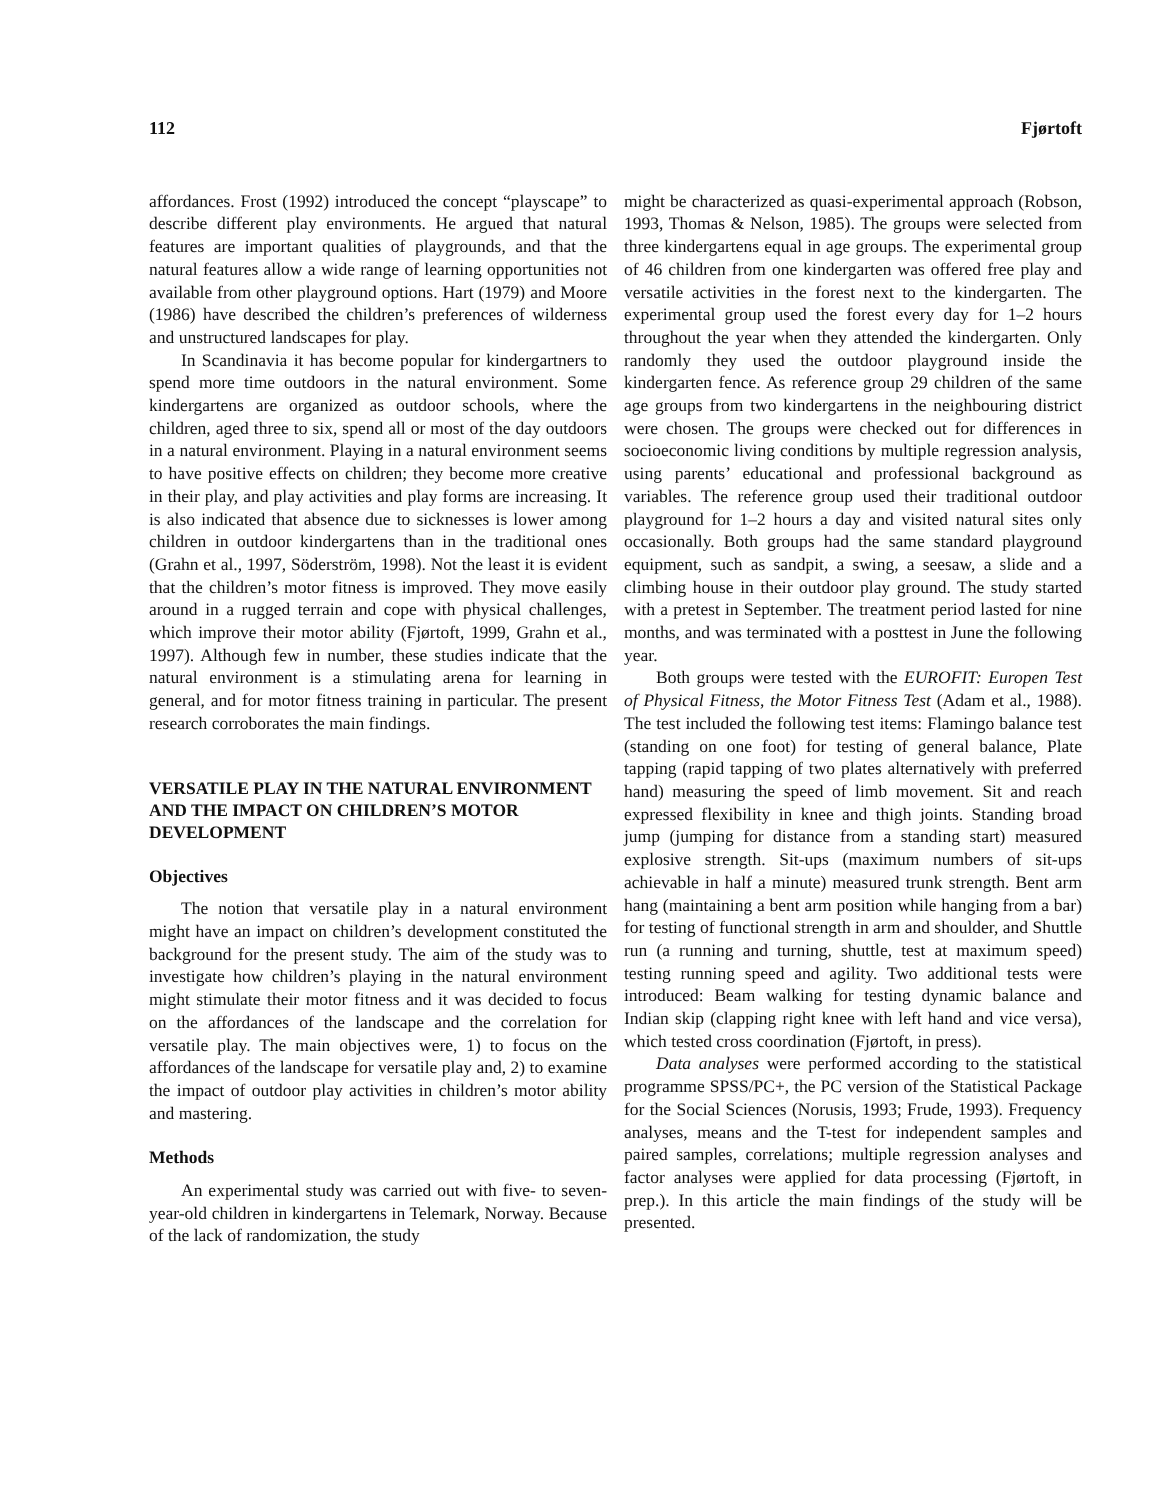112 Fjørtoft
affordances. Frost (1992) introduced the concept “playscape” to describe different play environments. He argued that natural features are important qualities of playgrounds, and that the natural features allow a wide range of learning opportunities not available from other playground options. Hart (1979) and Moore (1986) have described the children’s preferences of wilderness and unstructured landscapes for play.
In Scandinavia it has become popular for kindergartners to spend more time outdoors in the natural environment. Some kindergartens are organized as outdoor schools, where the children, aged three to six, spend all or most of the day outdoors in a natural environment. Playing in a natural environment seems to have positive effects on children; they become more creative in their play, and play activities and play forms are increasing. It is also indicated that absence due to sicknesses is lower among children in outdoor kindergartens than in the traditional ones (Grahn et al., 1997, Söderström, 1998). Not the least it is evident that the children’s motor fitness is improved. They move easily around in a rugged terrain and cope with physical challenges, which improve their motor ability (Fjørtoft, 1999, Grahn et al., 1997). Although few in number, these studies indicate that the natural environment is a stimulating arena for learning in general, and for motor fitness training in particular. The present research corroborates the main findings.
VERSATILE PLAY IN THE NATURAL ENVIRONMENT AND THE IMPACT ON CHILDREN’S MOTOR DEVELOPMENT
Objectives
The notion that versatile play in a natural environment might have an impact on children’s development constituted the background for the present study. The aim of the study was to investigate how children’s playing in the natural environment might stimulate their motor fitness and it was decided to focus on the affordances of the landscape and the correlation for versatile play. The main objectives were, 1) to focus on the affordances of the landscape for versatile play and, 2) to examine the impact of outdoor play activities in children’s motor ability and mastering.
Methods
An experimental study was carried out with five- to seven-year-old children in kindergartens in Telemark, Norway. Because of the lack of randomization, the study
might be characterized as quasi-experimental approach (Robson, 1993, Thomas & Nelson, 1985). The groups were selected from three kindergartens equal in age groups. The experimental group of 46 children from one kindergarten was offered free play and versatile activities in the forest next to the kindergarten. The experimental group used the forest every day for 1–2 hours throughout the year when they attended the kindergarten. Only randomly they used the outdoor playground inside the kindergarten fence. As reference group 29 children of the same age groups from two kindergartens in the neighbouring district were chosen. The groups were checked out for differences in socioeconomic living conditions by multiple regression analysis, using parents’ educational and professional background as variables. The reference group used their traditional outdoor playground for 1–2 hours a day and visited natural sites only occasionally. Both groups had the same standard playground equipment, such as sandpit, a swing, a seesaw, a slide and a climbing house in their outdoor play ground. The study started with a pretest in September. The treatment period lasted for nine months, and was terminated with a posttest in June the following year.
Both groups were tested with the EUROFIT: Europen Test of Physical Fitness, the Motor Fitness Test (Adam et al., 1988). The test included the following test items: Flamingo balance test (standing on one foot) for testing of general balance, Plate tapping (rapid tapping of two plates alternatively with preferred hand) measuring the speed of limb movement. Sit and reach expressed flexibility in knee and thigh joints. Standing broad jump (jumping for distance from a standing start) measured explosive strength. Sit-ups (maximum numbers of sit-ups achievable in half a minute) measured trunk strength. Bent arm hang (maintaining a bent arm position while hanging from a bar) for testing of functional strength in arm and shoulder, and Shuttle run (a running and turning, shuttle, test at maximum speed) testing running speed and agility. Two additional tests were introduced: Beam walking for testing dynamic balance and Indian skip (clapping right knee with left hand and vice versa), which tested cross coordination (Fjørtoft, in press).
Data analyses were performed according to the statistical programme SPSS/PC+, the PC version of the Statistical Package for the Social Sciences (Norusis, 1993; Frude, 1993). Frequency analyses, means and the T-test for independent samples and paired samples, correlations; multiple regression analyses and factor analyses were applied for data processing (Fjørtoft, in prep.). In this article the main findings of the study will be presented.